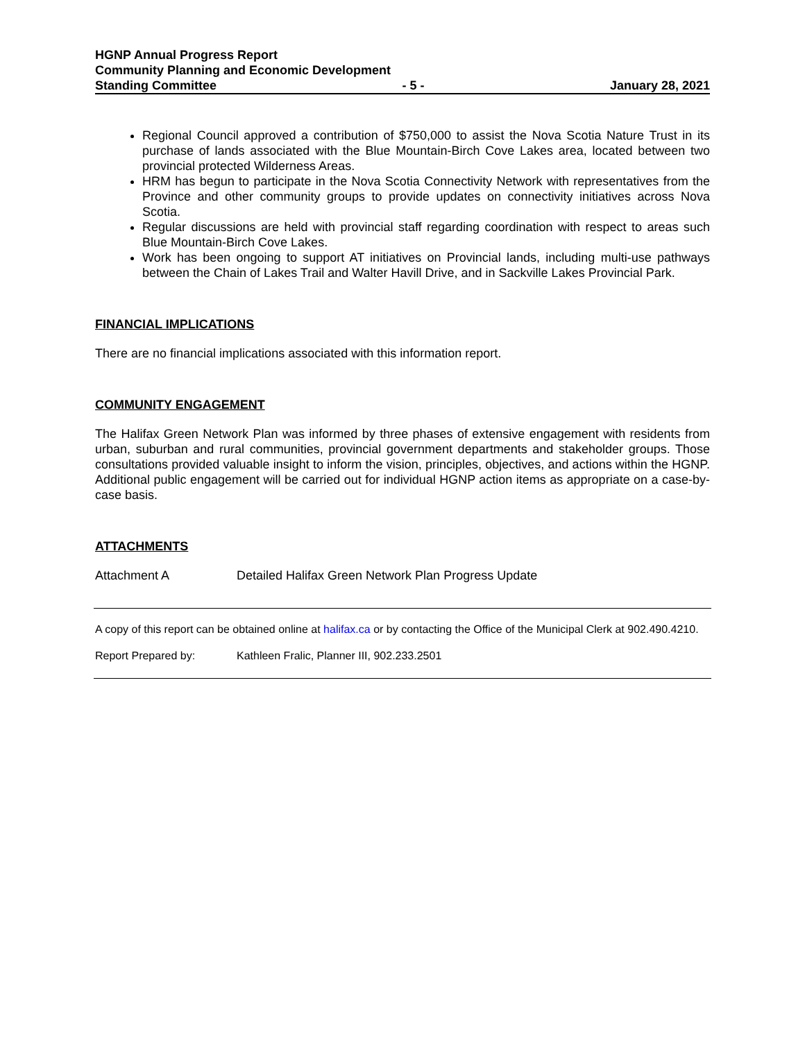HGNP Annual Progress Report
Community Planning and Economic Development
Standing Committee - 5 - January 28, 2021
Regional Council approved a contribution of $750,000 to assist the Nova Scotia Nature Trust in its purchase of lands associated with the Blue Mountain-Birch Cove Lakes area, located between two provincial protected Wilderness Areas.
HRM has begun to participate in the Nova Scotia Connectivity Network with representatives from the Province and other community groups to provide updates on connectivity initiatives across Nova Scotia.
Regular discussions are held with provincial staff regarding coordination with respect to areas such Blue Mountain-Birch Cove Lakes.
Work has been ongoing to support AT initiatives on Provincial lands, including multi-use pathways between the Chain of Lakes Trail and Walter Havill Drive, and in Sackville Lakes Provincial Park.
FINANCIAL IMPLICATIONS
There are no financial implications associated with this information report.
COMMUNITY ENGAGEMENT
The Halifax Green Network Plan was informed by three phases of extensive engagement with residents from urban, suburban and rural communities, provincial government departments and stakeholder groups. Those consultations provided valuable insight to inform the vision, principles, objectives, and actions within the HGNP. Additional public engagement will be carried out for individual HGNP action items as appropriate on a case-by-case basis.
ATTACHMENTS
Attachment A Detailed Halifax Green Network Plan Progress Update
A copy of this report can be obtained online at halifax.ca or by contacting the Office of the Municipal Clerk at 902.490.4210.
Report Prepared by: Kathleen Fralic, Planner III, 902.233.2501